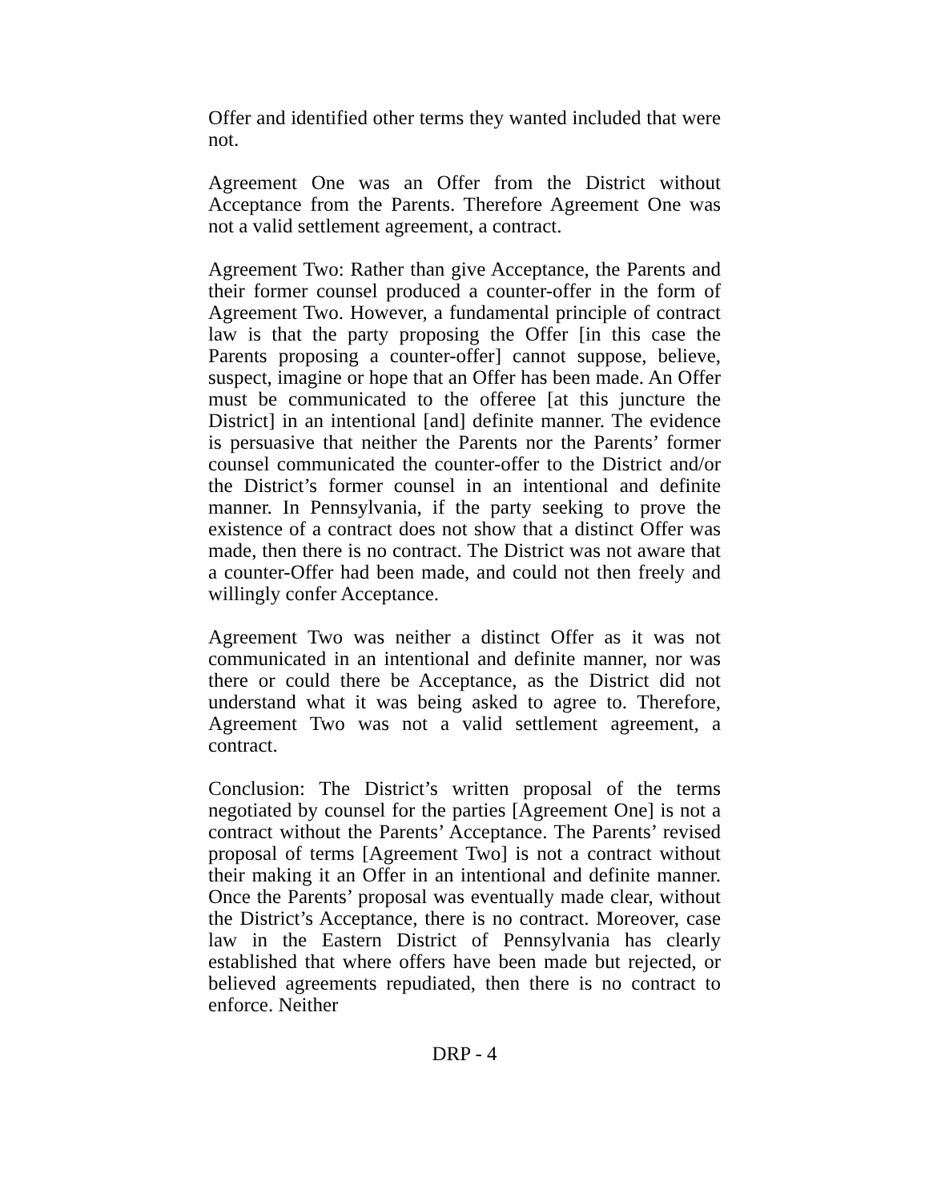Offer and identified other terms they wanted included that were not.
Agreement One was an Offer from the District without Acceptance from the Parents. Therefore Agreement One was not a valid settlement agreement, a contract.
Agreement Two: Rather than give Acceptance, the Parents and their former counsel produced a counter-offer in the form of Agreement Two. However, a fundamental principle of contract law is that the party proposing the Offer [in this case the Parents proposing a counter-offer] cannot suppose, believe, suspect, imagine or hope that an Offer has been made. An Offer must be communicated to the offeree [at this juncture the District] in an intentional [and] definite manner. The evidence is persuasive that neither the Parents nor the Parents’ former counsel communicated the counter-offer to the District and/or the District’s former counsel in an intentional and definite manner. In Pennsylvania, if the party seeking to prove the existence of a contract does not show that a distinct Offer was made, then there is no contract. The District was not aware that a counter-Offer had been made, and could not then freely and willingly confer Acceptance.
Agreement Two was neither a distinct Offer as it was not communicated in an intentional and definite manner, nor was there or could there be Acceptance, as the District did not understand what it was being asked to agree to. Therefore, Agreement Two was not a valid settlement agreement, a contract.
Conclusion: The District’s written proposal of the terms negotiated by counsel for the parties [Agreement One] is not a contract without the Parents’ Acceptance. The Parents’ revised proposal of terms [Agreement Two] is not a contract without their making it an Offer in an intentional and definite manner. Once the Parents’ proposal was eventually made clear, without the District’s Acceptance, there is no contract. Moreover, case law in the Eastern District of Pennsylvania has clearly established that where offers have been made but rejected, or believed agreements repudiated, then there is no contract to enforce. Neither
DRP - 4